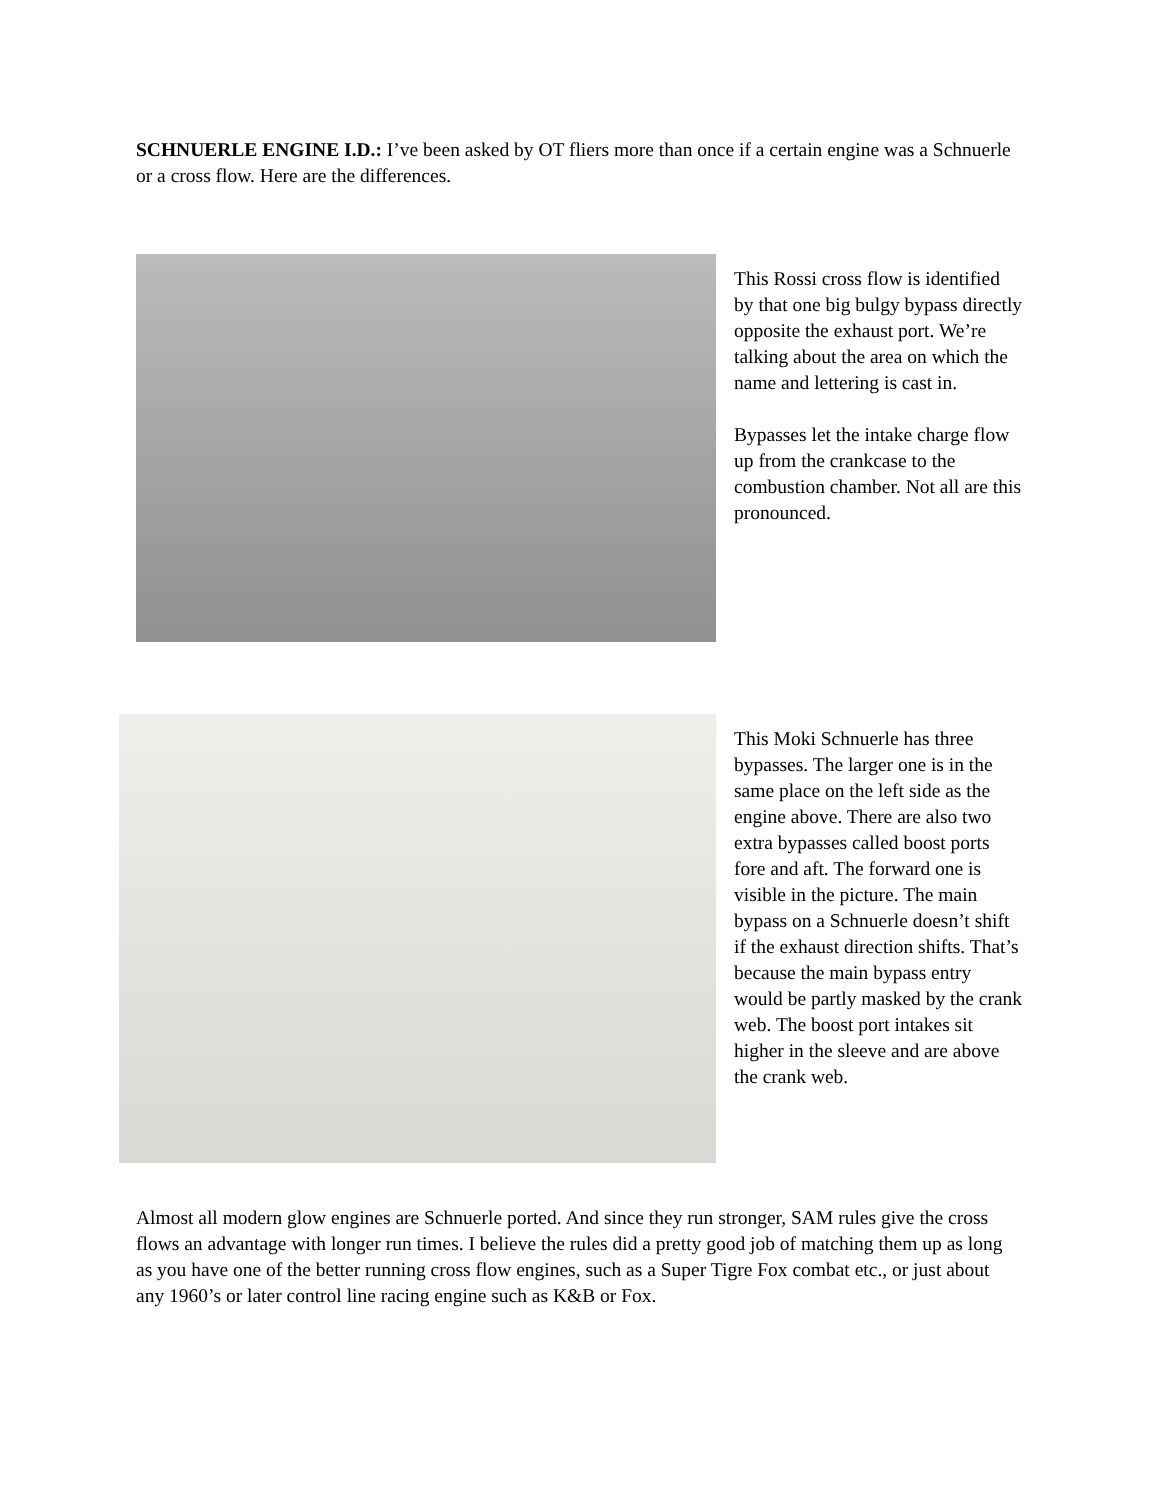SCHNUERLE ENGINE I.D.: I’ve been asked by OT fliers more than once if a certain engine was a Schnuerle or a cross flow. Here are the differences.
This Rossi cross flow is identified by that one big bulgy bypass directly opposite the exhaust port. We’re talking about the area on which the name and lettering is cast in.
Bypasses let the intake charge flow up from the crankcase to the combustion chamber. Not all are this pronounced.
This Moki Schnuerle has three bypasses. The larger one is in the same place on the left side as the engine above. There are also two extra bypasses called boost ports fore and aft. The forward one is visible in the picture. The main bypass on a Schnuerle doesn’t shift if the exhaust direction shifts. That’s because the main bypass entry would be partly masked by the crank web. The boost port intakes sit higher in the sleeve and are above the crank web.
Almost all modern glow engines are Schnuerle ported. And since they run stronger, SAM rules give the cross flows an advantage with longer run times. I believe the rules did a pretty good job of matching them up as long as you have one of the better running cross flow engines, such as a Super Tigre Fox combat etc., or just about any 1960’s or later control line racing engine such as K&B or Fox.